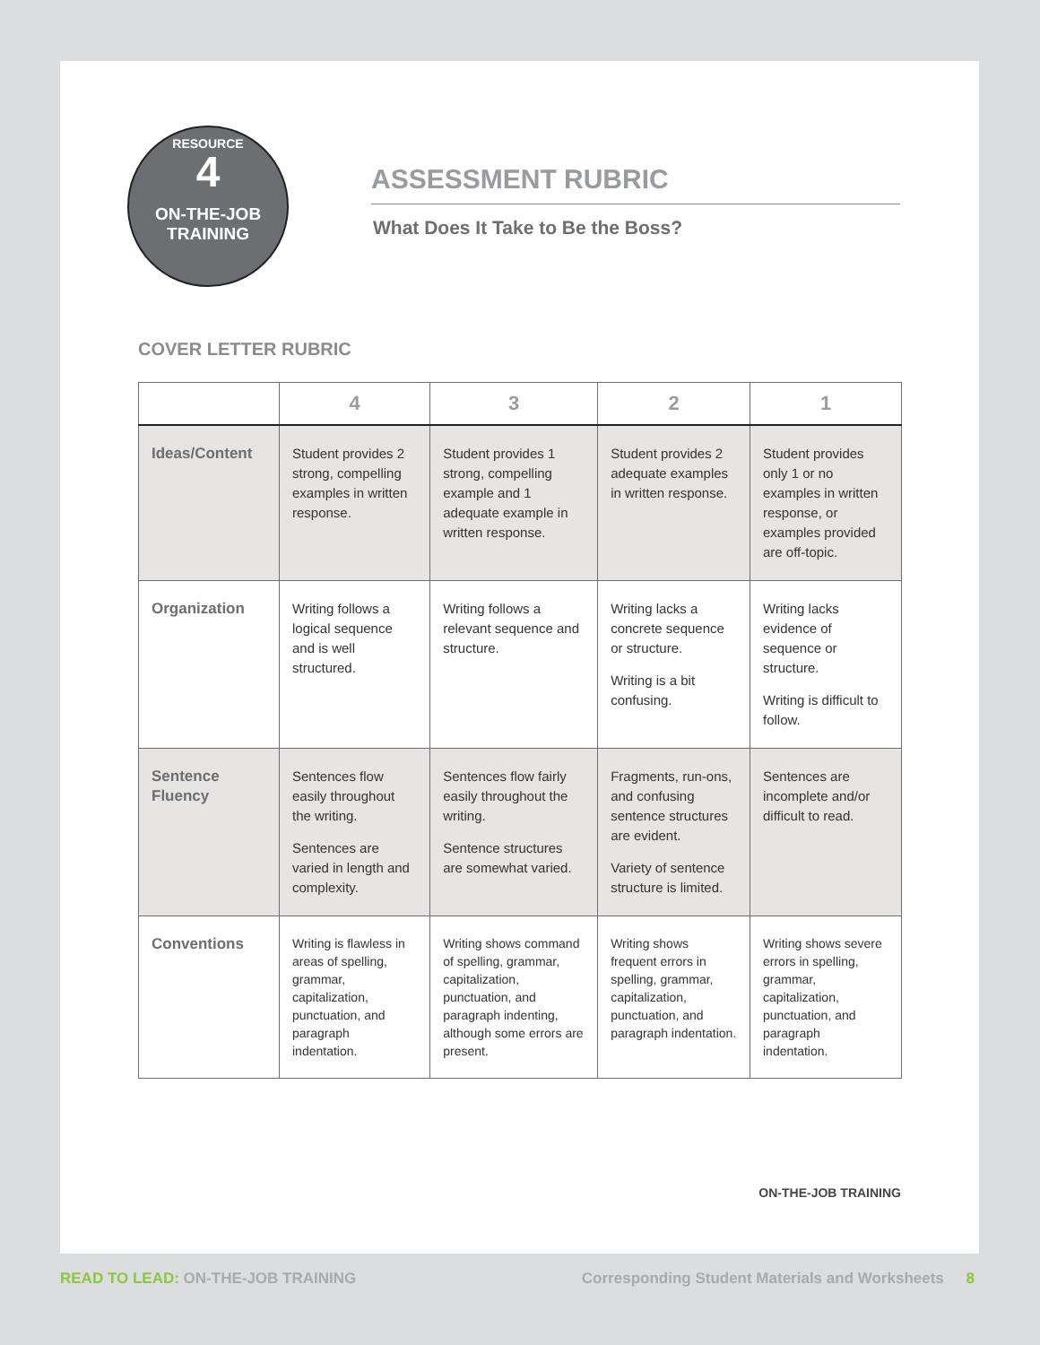RESOURCE
4
ON-THE-JOB
TRAINING
ASSESSMENT RUBRIC
What Does It Take to Be the Boss?
COVER LETTER RUBRIC
| | 4 | 3 | 2 | 1 |
| --- | --- | --- | --- | --- |
| Ideas/Content | Student provides 2 strong, compelling examples in written response. | Student provides 1 strong, compelling example and 1 adequate example in written response. | Student provides 2 adequate examples in written response. | Student provides only 1 or no examples in written response, or examples provided are off-topic. |
| Organization | Writing follows a logical sequence and is well structured. | Writing follows a relevant sequence and structure. | Writing lacks a concrete sequence or structure. Writing is a bit confusing. | Writing lacks evidence of sequence or structure. Writing is difficult to follow. |
| Sentence Fluency | Sentences flow easily throughout the writing. Sentences are varied in length and complexity. | Sentences flow fairly easily throughout the writing. Sentence structures are somewhat varied. | Fragments, run-ons, and confusing sentence structures are evident. Variety of sentence structure is limited. | Sentences are incomplete and/or difficult to read. |
| Conventions | Writing is flawless in areas of spelling, grammar, capitalization, punctuation, and paragraph indentation. | Writing shows command of spelling, grammar, capitalization, punctuation, and paragraph indenting, although some errors are present. | Writing shows frequent errors in spelling, grammar, capitalization, punctuation, and paragraph indentation. | Writing shows severe errors in spelling, grammar, capitalization, punctuation, and paragraph indentation. |
ON-THE-JOB TRAINING
READ TO LEAD: ON-THE-JOB TRAINING
Corresponding Student Materials and Worksheets 8